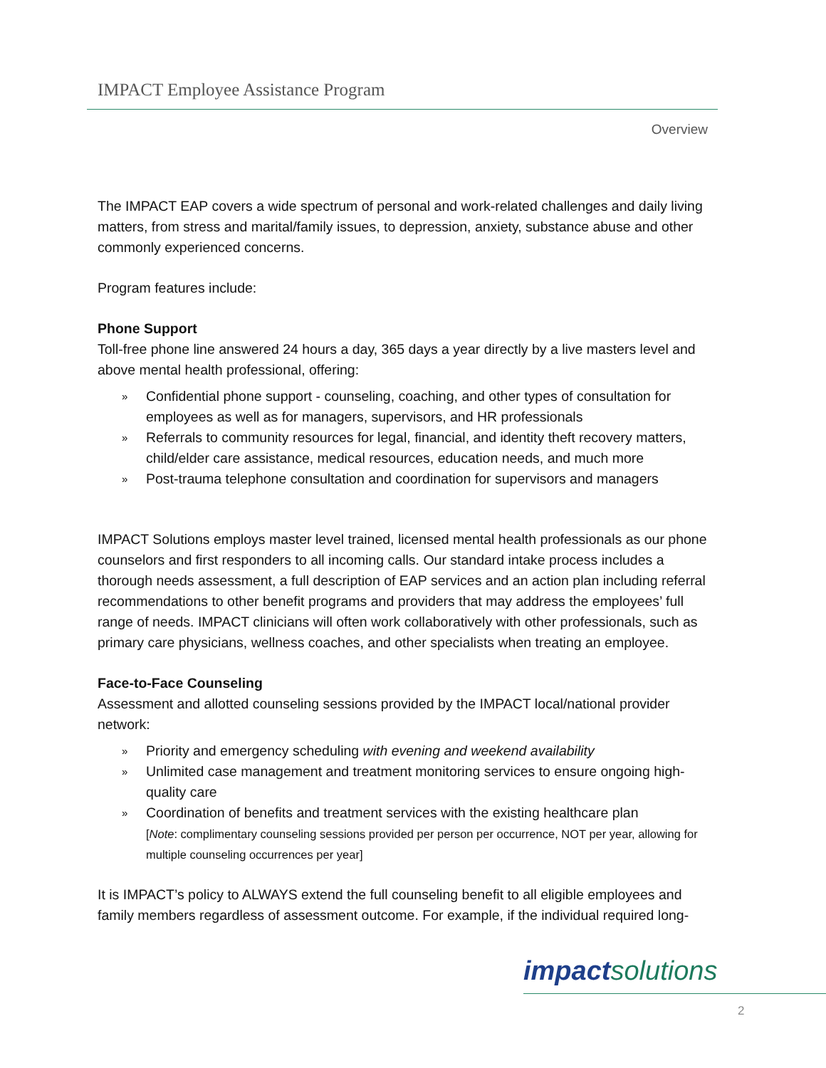IMPACT Employee Assistance Program
Overview
The IMPACT EAP covers a wide spectrum of personal and work-related challenges and daily living matters, from stress and marital/family issues, to depression, anxiety, substance abuse and other commonly experienced concerns.
Program features include:
Phone Support
Toll-free phone line answered 24 hours a day, 365 days a year directly by a live masters level and above mental health professional, offering:
» Confidential phone support - counseling, coaching, and other types of consultation for employees as well as for managers, supervisors, and HR professionals
» Referrals to community resources for legal, financial, and identity theft recovery matters, child/elder care assistance, medical resources, education needs, and much more
» Post-trauma telephone consultation and coordination for supervisors and managers
IMPACT Solutions employs master level trained, licensed mental health professionals as our phone counselors and first responders to all incoming calls. Our standard intake process includes a thorough needs assessment, a full description of EAP services and an action plan including referral recommendations to other benefit programs and providers that may address the employees’ full range of needs. IMPACT clinicians will often work collaboratively with other professionals, such as primary care physicians, wellness coaches, and other specialists when treating an employee.
Face-to-Face Counseling
Assessment and allotted counseling sessions provided by the IMPACT local/national provider network:
» Priority and emergency scheduling with evening and weekend availability
» Unlimited case management and treatment monitoring services to ensure ongoing high-quality care
» Coordination of benefits and treatment services with the existing healthcare plan
[Note: complimentary counseling sessions provided per person per occurrence, NOT per year, allowing for multiple counseling occurrences per year]
It is IMPACT’s policy to ALWAYS extend the full counseling benefit to all eligible employees and family members regardless of assessment outcome. For example, if the individual required long-
impactsolutions
2